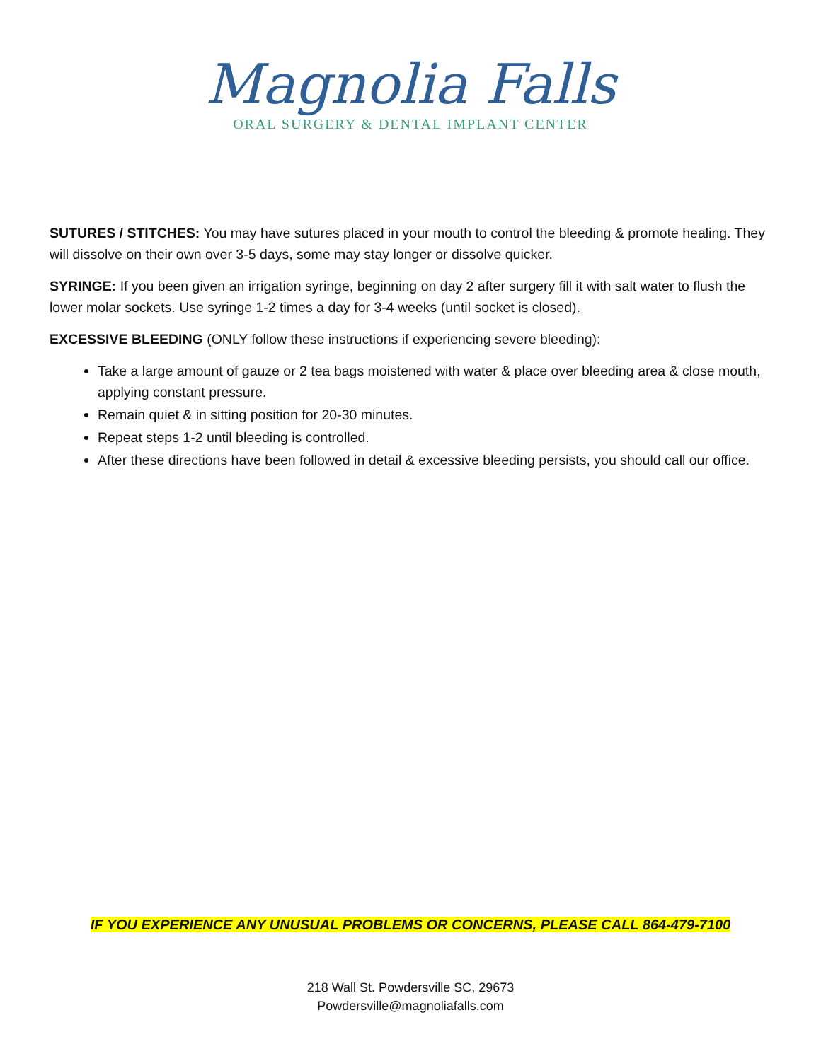Magnolia Falls
ORAL SURGERY & DENTAL IMPLANT CENTER
SUTURES / STITCHES: You may have sutures placed in your mouth to control the bleeding & promote healing. They will dissolve on their own over 3-5 days, some may stay longer or dissolve quicker.
SYRINGE: If you been given an irrigation syringe, beginning on day 2 after surgery fill it with salt water to flush the lower molar sockets. Use syringe 1-2 times a day for 3-4 weeks (until socket is closed).
EXCESSIVE BLEEDING (ONLY follow these instructions if experiencing severe bleeding):
Take a large amount of gauze or 2 tea bags moistened with water & place over bleeding area & close mouth, applying constant pressure.
Remain quiet & in sitting position for 20-30 minutes.
Repeat steps 1-2 until bleeding is controlled.
After these directions have been followed in detail & excessive bleeding persists, you should call our office.
IF YOU EXPERIENCE ANY UNUSUAL PROBLEMS OR CONCERNS, PLEASE CALL 864-479-7100
218 Wall St. Powdersville SC, 29673
Powdersville@magnoliafalls.com